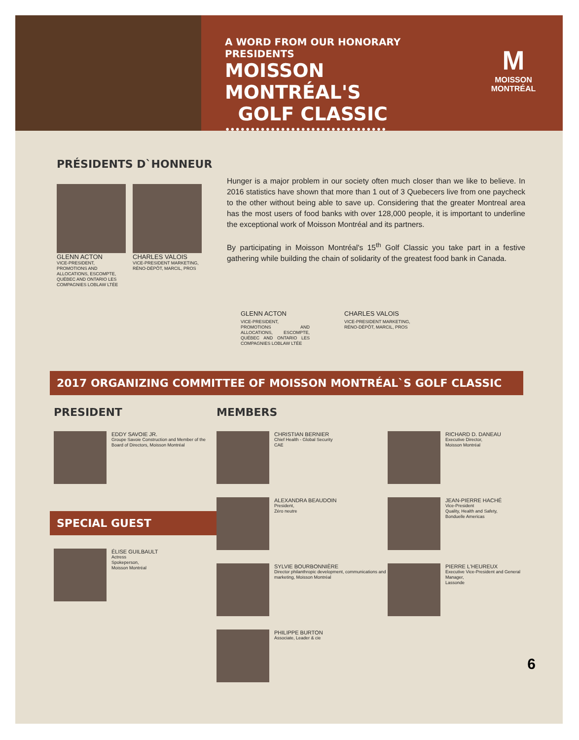A WORD FROM OUR HONORARY PRESIDENTS
MOISSON MONTRÉAL'S
GOLF CLASSIC
••••••••••••••••••••••••••••••••
M
MOISSON
MONTRÉAL
PRÉSIDENTS D`HONNEUR
GLENN ACTON
VICE-PRESIDENT, PROMOTIONS AND ALLOCATIONS, ESCOMPTE, QUÉBEC AND ONTARIO LES COMPAGNIES LOBLAW LTÉE
CHARLES VALOIS
VICE-PRESIDENT MARKETING, RÉNO-DÉPÔT, MARCIL, PROS
Hunger is a major problem in our society often much closer than we like to believe. In 2016 statistics have shown that more than 1 out of 3 Quebecers live from one paycheck to the other without being able to save up. Considering that the greater Montreal area has the most users of food banks with over 128,000 people, it is important to underline the exceptional work of Moisson Montréal and its partners.
By participating in Moisson Montréal's 15<sup>th</sup> Golf Classic you take part in a festive gathering while building the chain of solidarity of the greatest food bank in Canada.
GLENN ACTON
VICE-PRESIDENT, PROMOTIONS AND ALLOCATIONS, ESCOMPTE, QUÉBEC AND ONTARIO LES COMPAGNIES LOBLAW LTÉE
CHARLES VALOIS
VICE-PRESIDENT MARKETING,
RÉNO-DÉPÔT, MARCIL, PROS
2017 ORGANIZING COMMITTEE OF MOISSON MONTRÉAL`S GOLF CLASSIC
PRESIDENT
EDDY SAVOIE JR.
Groupe Savoie Construction and Member of the Board of Directors, Moisson Montréal
SPECIAL GUEST
ÉLISE GUILBAULT
Actress
Spokeperson,
Moisson Montréal
MEMBERS
CHRISTIAN BERNIER
Chief Health - Global Security
CAE
ALEXANDRA BEAUDOIN
President,
Zéro neutre
SYLVIE BOURBONNIÈRE
Director philanthropic development, communications and marketing, Moisson Montréal
PHILIPPE BURTON
Associate, Leader & cie
RICHARD D. DANEAU
Executive Director,
Moisson Montréal
JEAN-PIERRE HACHÉ
Vice-President
Quality, Health and Safety,
Bonduelle Americas
PIERRE L'HEUREUX
Executive Vice-President and General Manager,
Lassonde
6